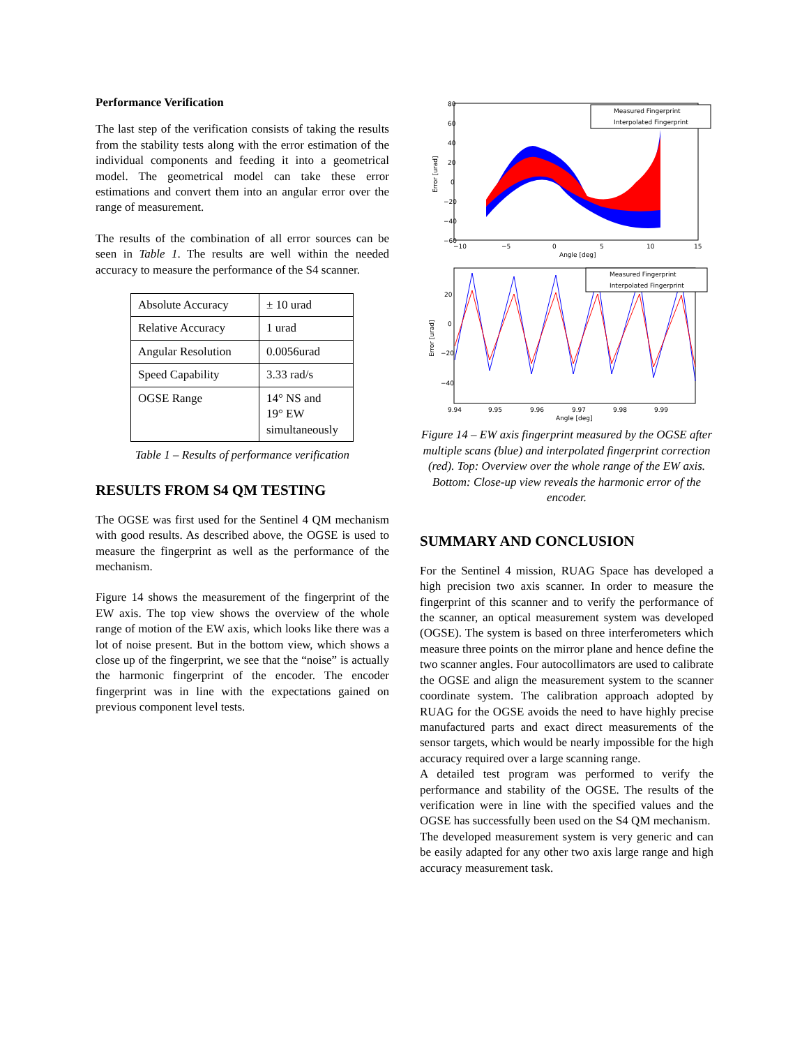Performance Verification
The last step of the verification consists of taking the results from the stability tests along with the error estimation of the individual components and feeding it into a geometrical model. The geometrical model can take these error estimations and convert them into an angular error over the range of measurement.
The results of the combination of all error sources can be seen in Table 1. The results are well within the needed accuracy to measure the performance of the S4 scanner.
| Absolute Accuracy | ± 10 urad |
| Relative Accuracy | 1 urad |
| Angular Resolution | 0.0056urad |
| Speed Capability | 3.33 rad/s |
| OGSE Range | 14° NS and 19° EW simultaneously |
Table 1 – Results of performance verification
RESULTS FROM S4 QM TESTING
The OGSE was first used for the Sentinel 4 QM mechanism with good results. As described above, the OGSE is used to measure the fingerprint as well as the performance of the mechanism.
Figure 14 shows the measurement of the fingerprint of the EW axis. The top view shows the overview of the whole range of motion of the EW axis, which looks like there was a lot of noise present. But in the bottom view, which shows a close up of the fingerprint, we see that the “noise” is actually the harmonic fingerprint of the encoder. The encoder fingerprint was in line with the expectations gained on previous component level tests.
Measured Fingerprint
Interpolated Fingerprint
80
60
40
20
0
−20
−40
−60
−10
−5
0
5
10
15
Angle [deg]
Error [urad]
Measured Fingerprint
Interpolated Fingerprint
20
0
−20
−40
9.94
9.95
9.96
9.97
9.98
9.99
Angle [deg]
Error [urad]
Figure 14 – EW axis fingerprint measured by the OGSE after multiple scans (blue) and interpolated fingerprint correction (red). Top: Overview over the whole range of the EW axis. Bottom: Close-up view reveals the harmonic error of the encoder.
SUMMARY AND CONCLUSION
For the Sentinel 4 mission, RUAG Space has developed a high precision two axis scanner. In order to measure the fingerprint of this scanner and to verify the performance of the scanner, an optical measurement system was developed (OGSE). The system is based on three interferometers which measure three points on the mirror plane and hence define the two scanner angles. Four autocollimators are used to calibrate the OGSE and align the measurement system to the scanner coordinate system. The calibration approach adopted by RUAG for the OGSE avoids the need to have highly precise manufactured parts and exact direct measurements of the sensor targets, which would be nearly impossible for the high accuracy required over a large scanning range.
A detailed test program was performed to verify the performance and stability of the OGSE. The results of the verification were in line with the specified values and the OGSE has successfully been used on the S4 QM mechanism.
The developed measurement system is very generic and can be easily adapted for any other two axis large range and high accuracy measurement task.